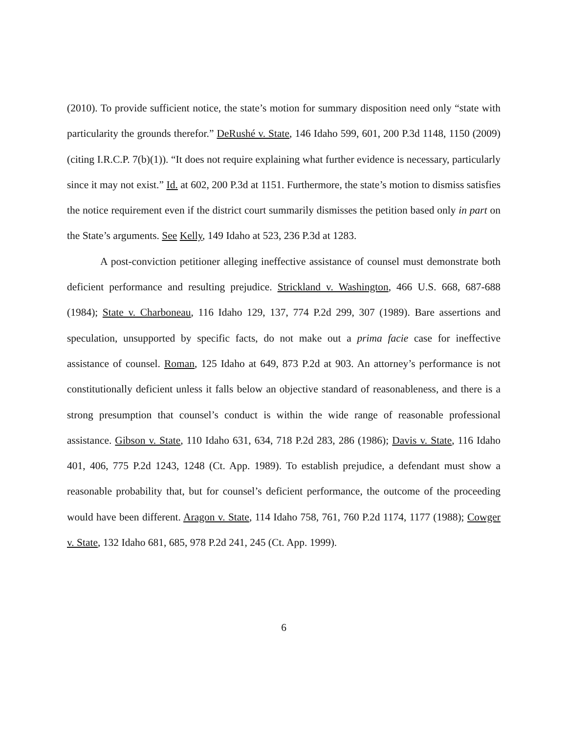(2010). To provide sufficient notice, the state’s motion for summary disposition need only “state with particularity the grounds therefor.” DeRushé v. State, 146 Idaho 599, 601, 200 P.3d 1148, 1150 (2009) (citing I.R.C.P. 7(b)(1)). “It does not require explaining what further evidence is necessary, particularly since it may not exist.” Id. at 602, 200 P.3d at 1151. Furthermore, the state’s motion to dismiss satisfies the notice requirement even if the district court summarily dismisses the petition based only in part on the State’s arguments. See Kelly, 149 Idaho at 523, 236 P.3d at 1283.
A post-conviction petitioner alleging ineffective assistance of counsel must demonstrate both deficient performance and resulting prejudice. Strickland v. Washington, 466 U.S. 668, 687-688 (1984); State v. Charboneau, 116 Idaho 129, 137, 774 P.2d 299, 307 (1989). Bare assertions and speculation, unsupported by specific facts, do not make out a prima facie case for ineffective assistance of counsel. Roman, 125 Idaho at 649, 873 P.2d at 903. An attorney’s performance is not constitutionally deficient unless it falls below an objective standard of reasonableness, and there is a strong presumption that counsel’s conduct is within the wide range of reasonable professional assistance. Gibson v. State, 110 Idaho 631, 634, 718 P.2d 283, 286 (1986); Davis v. State, 116 Idaho 401, 406, 775 P.2d 1243, 1248 (Ct. App. 1989). To establish prejudice, a defendant must show a reasonable probability that, but for counsel’s deficient performance, the outcome of the proceeding would have been different. Aragon v. State, 114 Idaho 758, 761, 760 P.2d 1174, 1177 (1988); Cowger v. State, 132 Idaho 681, 685, 978 P.2d 241, 245 (Ct. App. 1999).
6